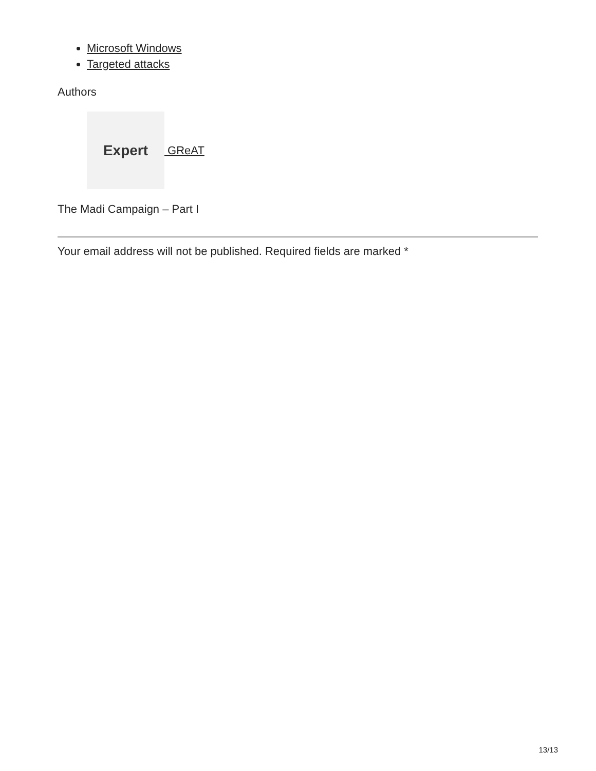Microsoft Windows
Targeted attacks
Authors
Expert
GReAT
The Madi Campaign – Part I
Your email address will not be published. Required fields are marked *
13/13